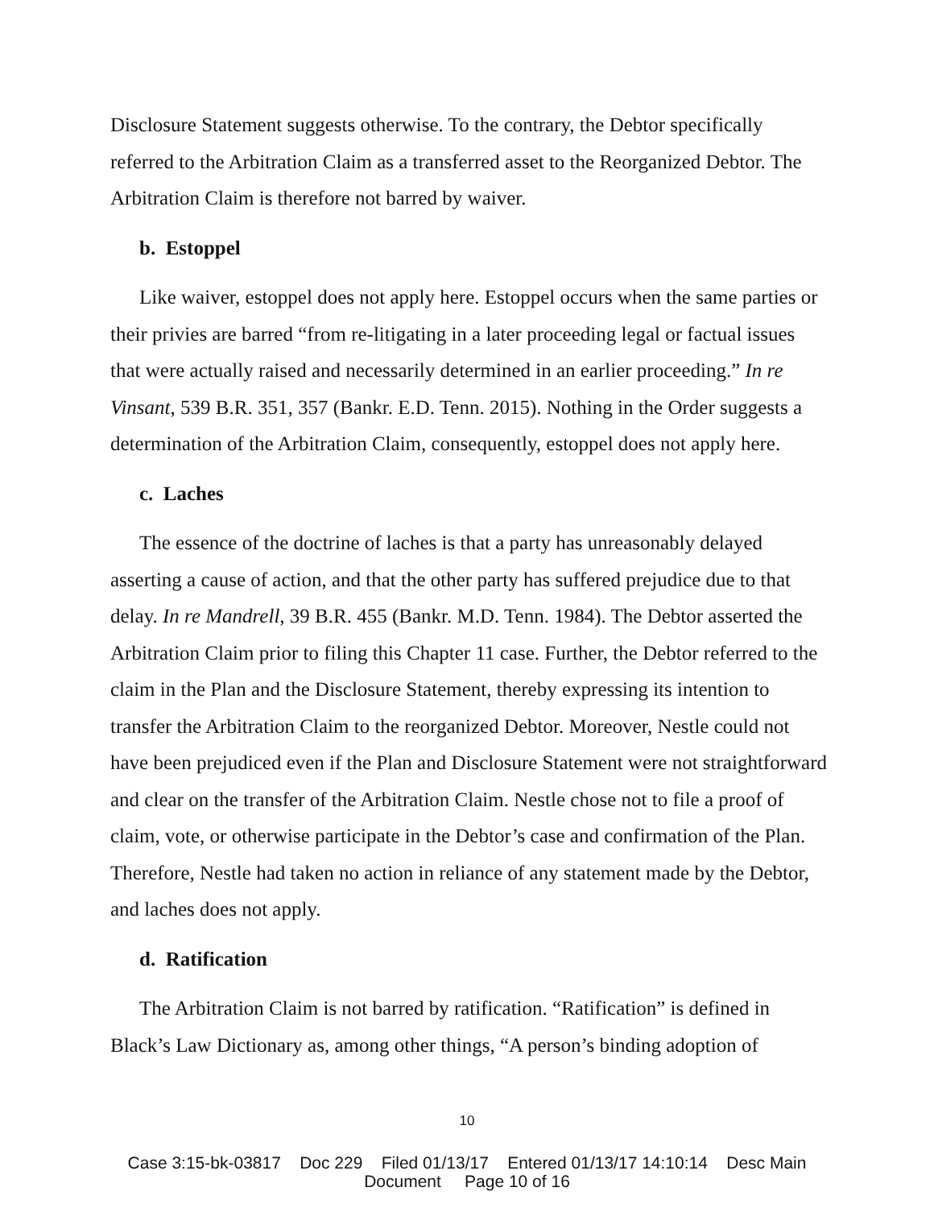Disclosure Statement suggests otherwise. To the contrary, the Debtor specifically referred to the Arbitration Claim as a transferred asset to the Reorganized Debtor. The Arbitration Claim is therefore not barred by waiver.
b. Estoppel
Like waiver, estoppel does not apply here. Estoppel occurs when the same parties or their privies are barred “from re-litigating in a later proceeding legal or factual issues that were actually raised and necessarily determined in an earlier proceeding.” In re Vinsant, 539 B.R. 351, 357 (Bankr. E.D. Tenn. 2015). Nothing in the Order suggests a determination of the Arbitration Claim, consequently, estoppel does not apply here.
c. Laches
The essence of the doctrine of laches is that a party has unreasonably delayed asserting a cause of action, and that the other party has suffered prejudice due to that delay. In re Mandrell, 39 B.R. 455 (Bankr. M.D. Tenn. 1984). The Debtor asserted the Arbitration Claim prior to filing this Chapter 11 case. Further, the Debtor referred to the claim in the Plan and the Disclosure Statement, thereby expressing its intention to transfer the Arbitration Claim to the reorganized Debtor. Moreover, Nestle could not have been prejudiced even if the Plan and Disclosure Statement were not straightforward and clear on the transfer of the Arbitration Claim. Nestle chose not to file a proof of claim, vote, or otherwise participate in the Debtor’s case and confirmation of the Plan. Therefore, Nestle had taken no action in reliance of any statement made by the Debtor, and laches does not apply.
d. Ratification
The Arbitration Claim is not barred by ratification. “Ratification” is defined in Black’s Law Dictionary as, among other things, “A person’s binding adoption of
10
Case 3:15-bk-03817 Doc 229 Filed 01/13/17 Entered 01/13/17 14:10:14 Desc Main
Document Page 10 of 16